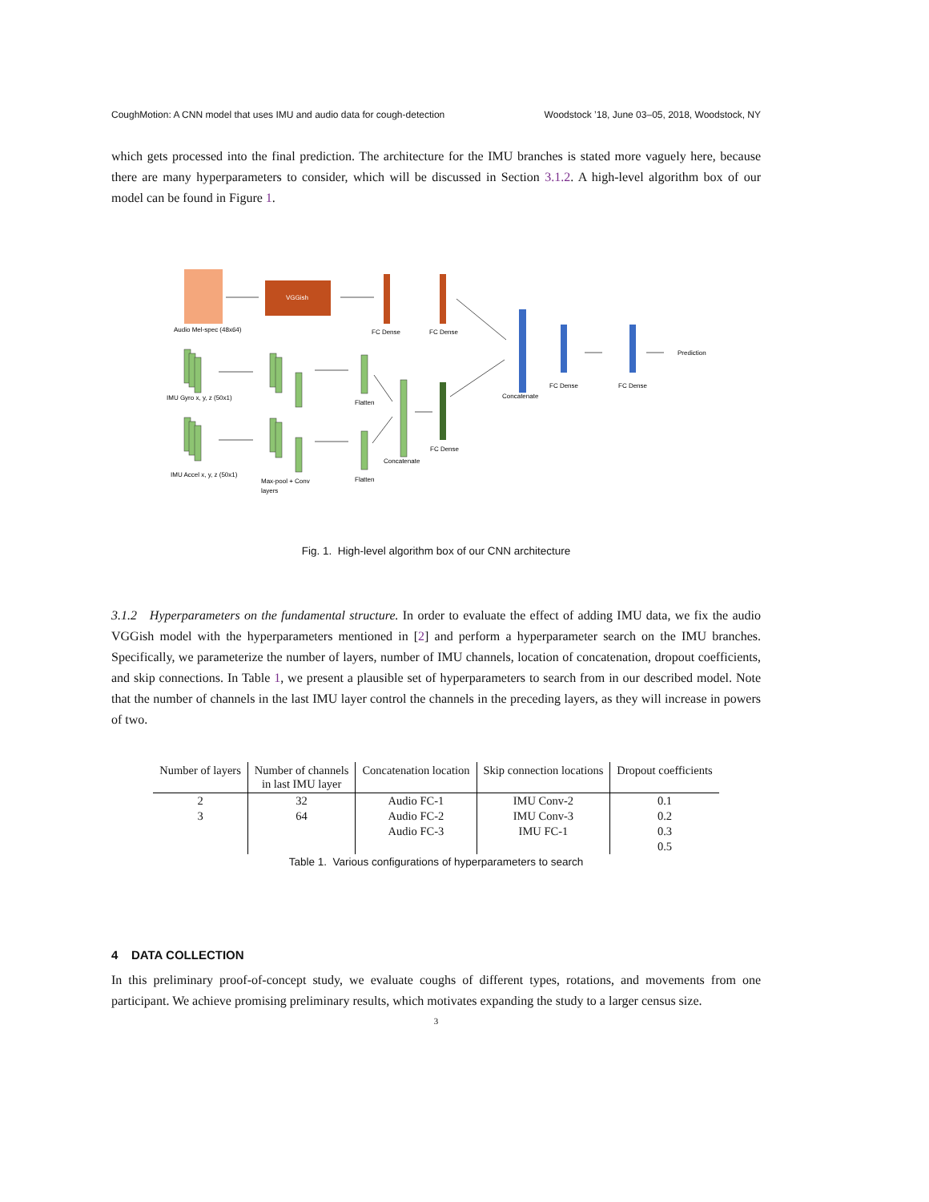CoughMotion: A CNN model that uses IMU and audio data for cough-detection Woodstock ’18, June 03–05, 2018, Woodstock, NY
which gets processed into the final prediction. The architecture for the IMU branches is stated more vaguely here, because there are many hyperparameters to consider, which will be discussed in Section 3.1.2. A high-level algorithm box of our model can be found in Figure 1.
VGGish
Audio Mel-spec (48x64)
FC Dense
FC Dense
Prediction
FC Dense
FC Dense
Concatenate
IMU Gyro x, y, z (50x1)
Flatten
FC Dense
Concatenate
IMU Accel x, y, z (50x1)
Max-pool + Conv
layers
Flatten
Fig. 1. High-level algorithm box of our CNN architecture
3.1.2 Hyperparameters on the fundamental structure. In order to evaluate the effect of adding IMU data, we fix the audio VGGish model with the hyperparameters mentioned in [2] and perform a hyperparameter search on the IMU branches. Specifically, we parameterize the number of layers, number of IMU channels, location of concatenation, dropout coefficients, and skip connections. In Table 1, we present a plausible set of hyperparameters to search from in our described model. Note that the number of channels in the last IMU layer control the channels in the preceding layers, as they will increase in powers of two.
| Number of layers | Number of channels in last IMU layer | Concatenation location | Skip connection locations | Dropout coefficients |
| --- | --- | --- | --- | --- |
| 2 | 32 | Audio FC-1 | IMU Conv-2 | 0.1 |
| 3 | 64 | Audio FC-2 | IMU Conv-3 | 0.2 |
| | | Audio FC-3 | IMU FC-1 | 0.3 |
| | | | | 0.5 |
Table 1. Various configurations of hyperparameters to search
4 DATA COLLECTION
In this preliminary proof-of-concept study, we evaluate coughs of different types, rotations, and movements from one participant. We achieve promising preliminary results, which motivates expanding the study to a larger census size.
3